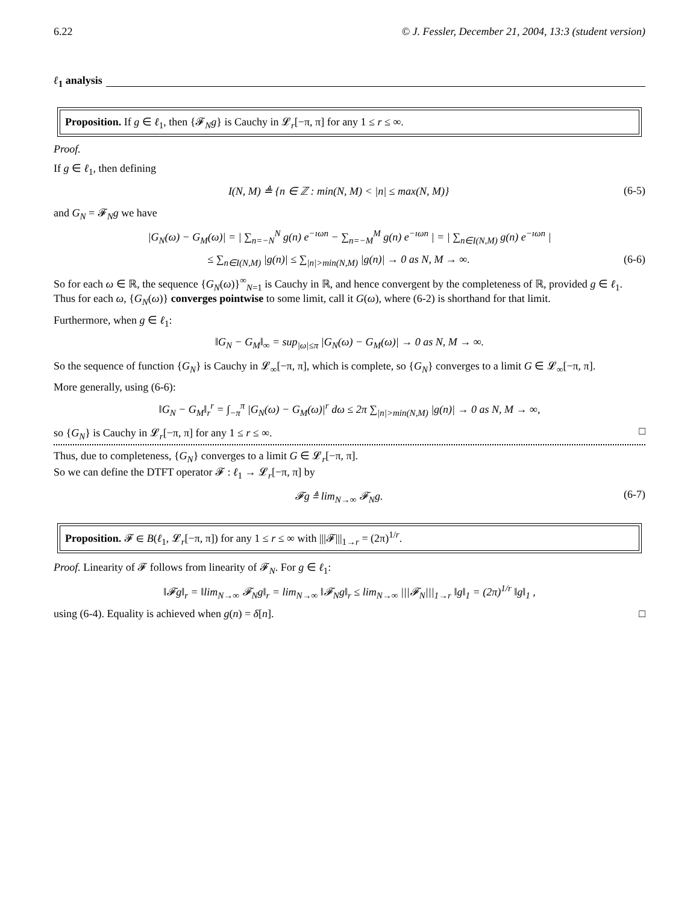6.22 © J. Fessler, December 21, 2004, 13:3 (student version)
ℓ<sub>1</sub> analysis
Proposition. If g ∈ ℓ<sub>1</sub>, then {𝓕<sub>N</sub>g} is Cauchy in 𝓛<sub>r</sub>[−π, π] for any 1 ≤ r ≤ ∞.
Proof.
If g ∈ ℓ<sub>1</sub>, then defining
I(N, M) ≜ {n ∈ ℤ : min(N, M) < |n| ≤ max(N, M)} (6-5)
and G<sub>N</sub> = 𝓕<sub>N</sub>g we have
|G<sub>N</sub>(ω) − G<sub>M</sub>(ω)| = | ∑<sub>n=−N</sub><sup>N</sup> g(n) e<sup>−ıωn</sup> − ∑<sub>n=−M</sub><sup>M</sup> g(n) e<sup>−ıωn</sup> | = | ∑<sub>n∈I(N,M)</sub> g(n) e<sup>−ıωn</sup> |
≤ ∑<sub>n∈I(N,M)</sub> |g(n)| ≤ ∑<sub>|n|>min(N,M)</sub> |g(n)| → 0 as N, M → ∞. (6-6)
So for each ω ∈ ℝ, the sequence {G<sub>N</sub>(ω)}<sup>∞</sup><sub>N=1</sub> is Cauchy in ℝ, and hence convergent by the completeness of ℝ, provided g ∈ ℓ<sub>1</sub>. Thus for each ω, {G<sub>N</sub>(ω)} converges pointwise to some limit, call it G(ω), where (6-2) is shorthand for that limit.
Furthermore, when g ∈ ℓ<sub>1</sub>:
‖G<sub>N</sub> − G<sub>M</sub>‖<sub>∞</sub> = sup<sub>|ω|≤π</sub> |G<sub>N</sub>(ω) − G<sub>M</sub>(ω)| → 0 as N, M → ∞.
So the sequence of function {G<sub>N</sub>} is Cauchy in 𝓛<sub>∞</sub>[−π, π], which is complete, so {G<sub>N</sub>} converges to a limit G ∈ 𝓛<sub>∞</sub>[−π, π].
More generally, using (6-6):
‖G<sub>N</sub> − G<sub>M</sub>‖<sub>r</sub><sup>r</sup> = ∫<sub>−π</sub><sup>π</sup> |G<sub>N</sub>(ω) − G<sub>M</sub>(ω)|<sup>r</sup> dω ≤ 2π ∑<sub>|n|>min(N,M)</sub> |g(n)| → 0 as N, M → ∞,
so {G<sub>N</sub>} is Cauchy in 𝓛<sub>r</sub>[−π, π] for any 1 ≤ r ≤ ∞. □
Thus, due to completeness, {G<sub>N</sub>} converges to a limit G ∈ 𝓛<sub>r</sub>[−π, π].
So we can define the DTFT operator 𝓕 : ℓ<sub>1</sub> → 𝓛<sub>r</sub>[−π, π] by
𝓕g ≜ lim<sub>N→∞</sub> 𝓕<sub>N</sub>g. (6-7)
Proposition. 𝓕 ∈ B(ℓ<sub>1</sub>, 𝓛<sub>r</sub>[−π, π]) for any 1 ≤ r ≤ ∞ with |||𝓕|||<sub>1→r</sub> = (2π)<sup>1/r</sup>.
Proof. Linearity of 𝓕 follows from linearity of 𝓕<sub>N</sub>. For g ∈ ℓ<sub>1</sub>:
‖𝓕g‖<sub>r</sub> = ‖lim<sub>N→∞</sub> 𝓕<sub>N</sub>g‖<sub>r</sub> = lim<sub>N→∞</sub> ‖𝓕<sub>N</sub>g‖<sub>r</sub> ≤ lim<sub>N→∞</sub> |||𝓕<sub>N</sub>|||<sub>1→r</sub> ‖g‖<sub>1</sub> = (2π)<sup>1/r</sup> ‖g‖<sub>1</sub> ,
using (6-4). Equality is achieved when g(n) = δ[n]. □